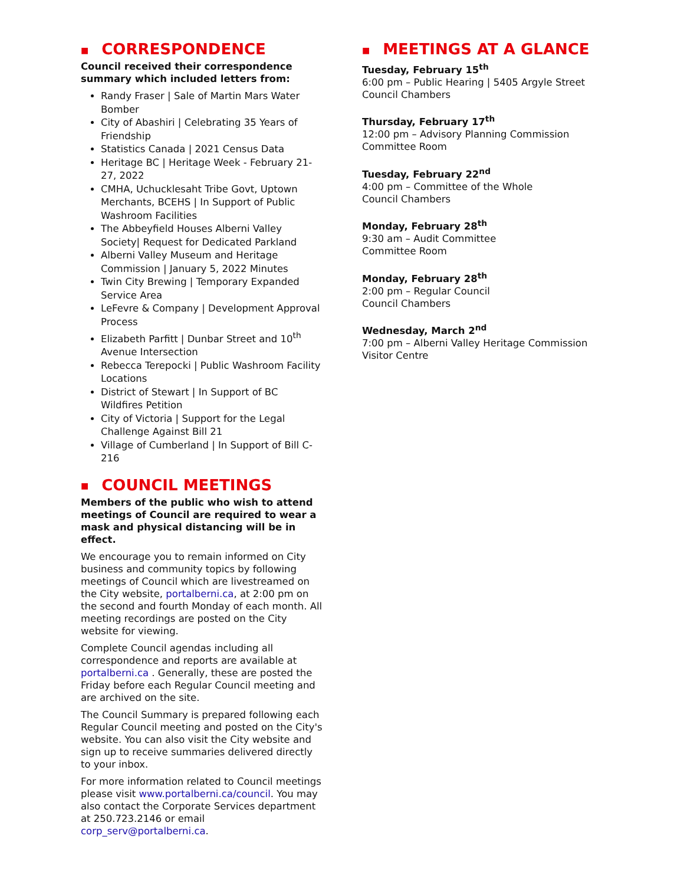■ CORRESPONDENCE
Council received their correspondence summary which included letters from:
Randy Fraser | Sale of Martin Mars Water Bomber
City of Abashiri | Celebrating 35 Years of Friendship
Statistics Canada | 2021 Census Data
Heritage BC | Heritage Week - February 21-27, 2022
CMHA, Uchucklesaht Tribe Govt, Uptown Merchants, BCEHS | In Support of Public Washroom Facilities
The Abbeyfield Houses Alberni Valley Society| Request for Dedicated Parkland
Alberni Valley Museum and Heritage Commission | January 5, 2022 Minutes
Twin City Brewing | Temporary Expanded Service Area
LeFevre & Company | Development Approval Process
Elizabeth Parfitt | Dunbar Street and 10<sup>th</sup> Avenue Intersection
Rebecca Terepocki | Public Washroom Facility Locations
District of Stewart | In Support of BC Wildfires Petition
City of Victoria | Support for the Legal Challenge Against Bill 21
Village of Cumberland | In Support of Bill C-216
■ COUNCIL MEETINGS
Members of the public who wish to attend meetings of Council are required to wear a mask and physical distancing will be in effect.
We encourage you to remain informed on City business and community topics by following meetings of Council which are livestreamed on the City website, portalberni.ca, at 2:00 pm on the second and fourth Monday of each month. All meeting recordings are posted on the City website for viewing.
Complete Council agendas including all correspondence and reports are available at portalberni.ca . Generally, these are posted the Friday before each Regular Council meeting and are archived on the site.
The Council Summary is prepared following each Regular Council meeting and posted on the City's website. You can also visit the City website and sign up to receive summaries delivered directly to your inbox.
For more information related to Council meetings please visit www.portalberni.ca/council. You may also contact the Corporate Services department at 250.723.2146 or email corp_serv@portalberni.ca.
■ MEETINGS AT A GLANCE
Tuesday, February 15<sup>th</sup>
6:00 pm – Public Hearing | 5405 Argyle Street
Council Chambers
Thursday, February 17<sup>th</sup>
12:00 pm – Advisory Planning Commission
Committee Room
Tuesday, February 22<sup>nd</sup>
4:00 pm – Committee of the Whole
Council Chambers
Monday, February 28<sup>th</sup>
9:30 am – Audit Committee
Committee Room
Monday, February 28<sup>th</sup>
2:00 pm – Regular Council
Council Chambers
Wednesday, March 2<sup>nd</sup>
7:00 pm – Alberni Valley Heritage Commission
Visitor Centre